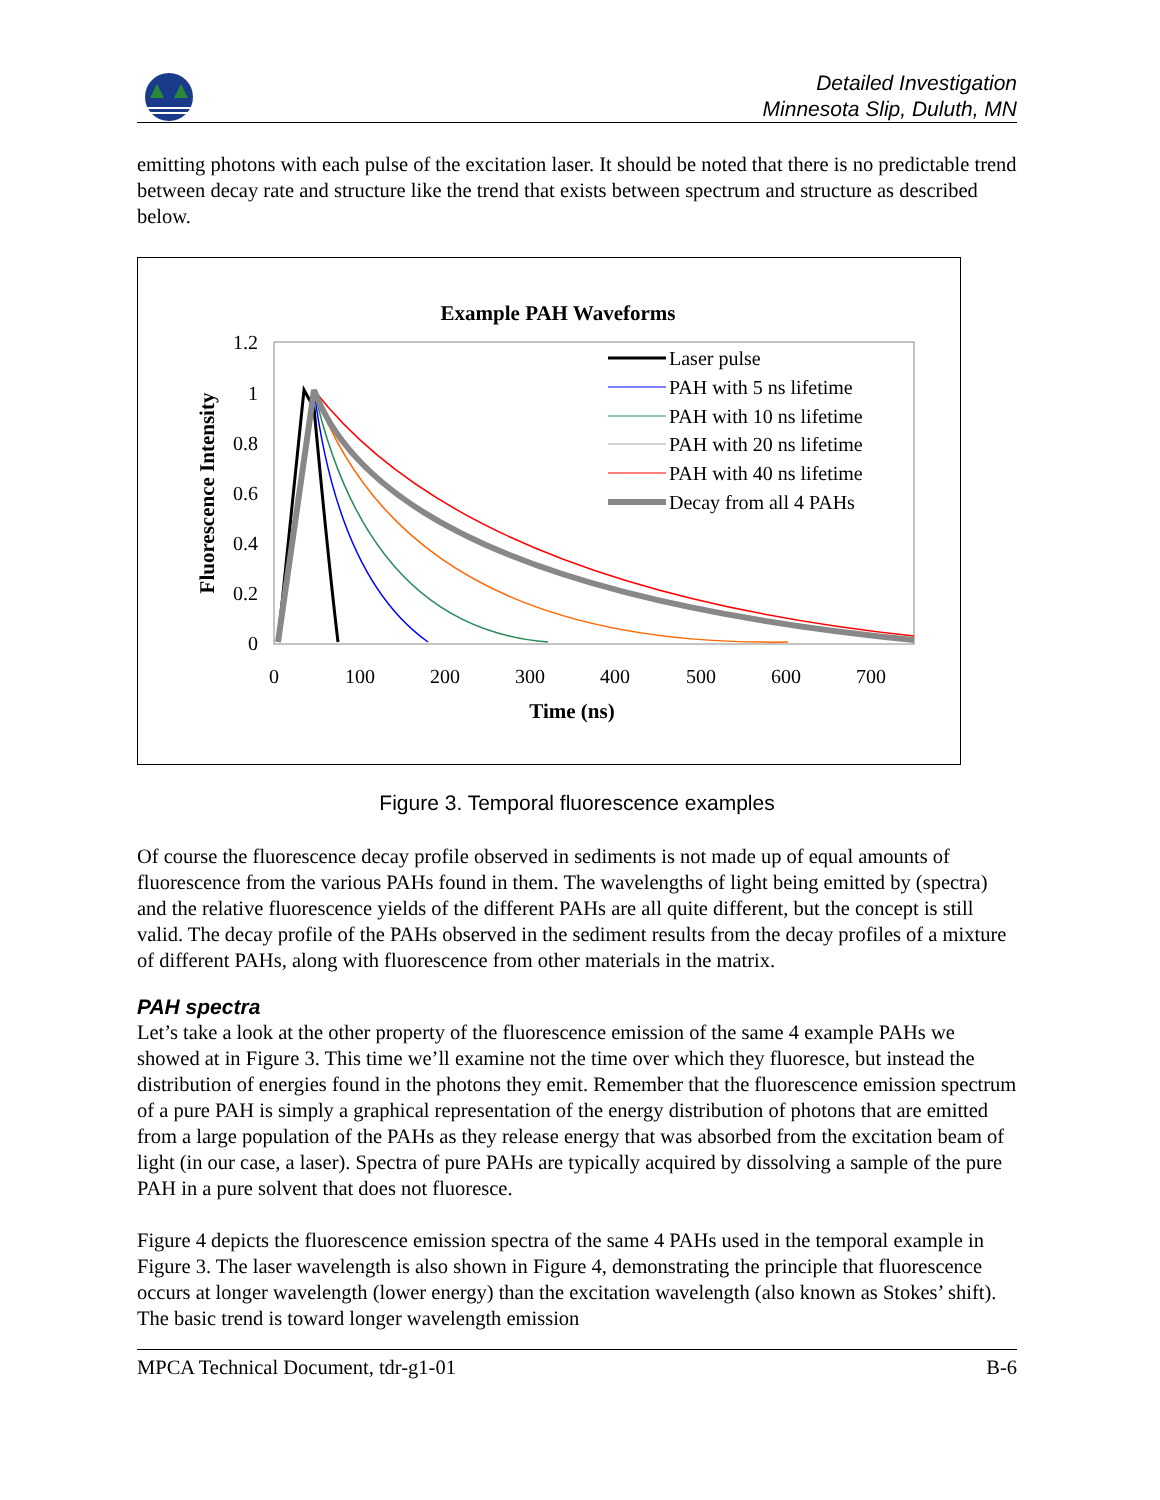Detailed Investigation
Minnesota Slip, Duluth, MN
emitting photons with each pulse of the excitation laser. It should be noted that there is no predictable trend between decay rate and structure like the trend that exists between spectrum and structure as described below.
Example PAH Waveforms
1.2
1
0.8
0.6
0.4
0.2
0
0
100
200
300
400
500
600
700
Time (ns)
Fluorescence Intensity
Laser pulse
PAH with 5 ns lifetime
PAH with 10 ns lifetime
PAH with 20 ns lifetime
PAH with 40 ns lifetime
Decay from all 4 PAHs
Figure 3. Temporal fluorescence examples
Of course the fluorescence decay profile observed in sediments is not made up of equal amounts of fluorescence from the various PAHs found in them. The wavelengths of light being emitted by (spectra) and the relative fluorescence yields of the different PAHs are all quite different, but the concept is still valid. The decay profile of the PAHs observed in the sediment results from the decay profiles of a mixture of different PAHs, along with fluorescence from other materials in the matrix.
PAH spectra
Let’s take a look at the other property of the fluorescence emission of the same 4 example PAHs we showed at in Figure 3. This time we’ll examine not the time over which they fluoresce, but instead the distribution of energies found in the photons they emit. Remember that the fluorescence emission spectrum of a pure PAH is simply a graphical representation of the energy distribution of photons that are emitted from a large population of the PAHs as they release energy that was absorbed from the excitation beam of light (in our case, a laser). Spectra of pure PAHs are typically acquired by dissolving a sample of the pure PAH in a pure solvent that does not fluoresce.
Figure 4 depicts the fluorescence emission spectra of the same 4 PAHs used in the temporal example in Figure 3. The laser wavelength is also shown in Figure 4, demonstrating the principle that fluorescence occurs at longer wavelength (lower energy) than the excitation wavelength (also known as Stokes’ shift). The basic trend is toward longer wavelength emission
MPCA Technical Document, tdr-g1-01 B-6